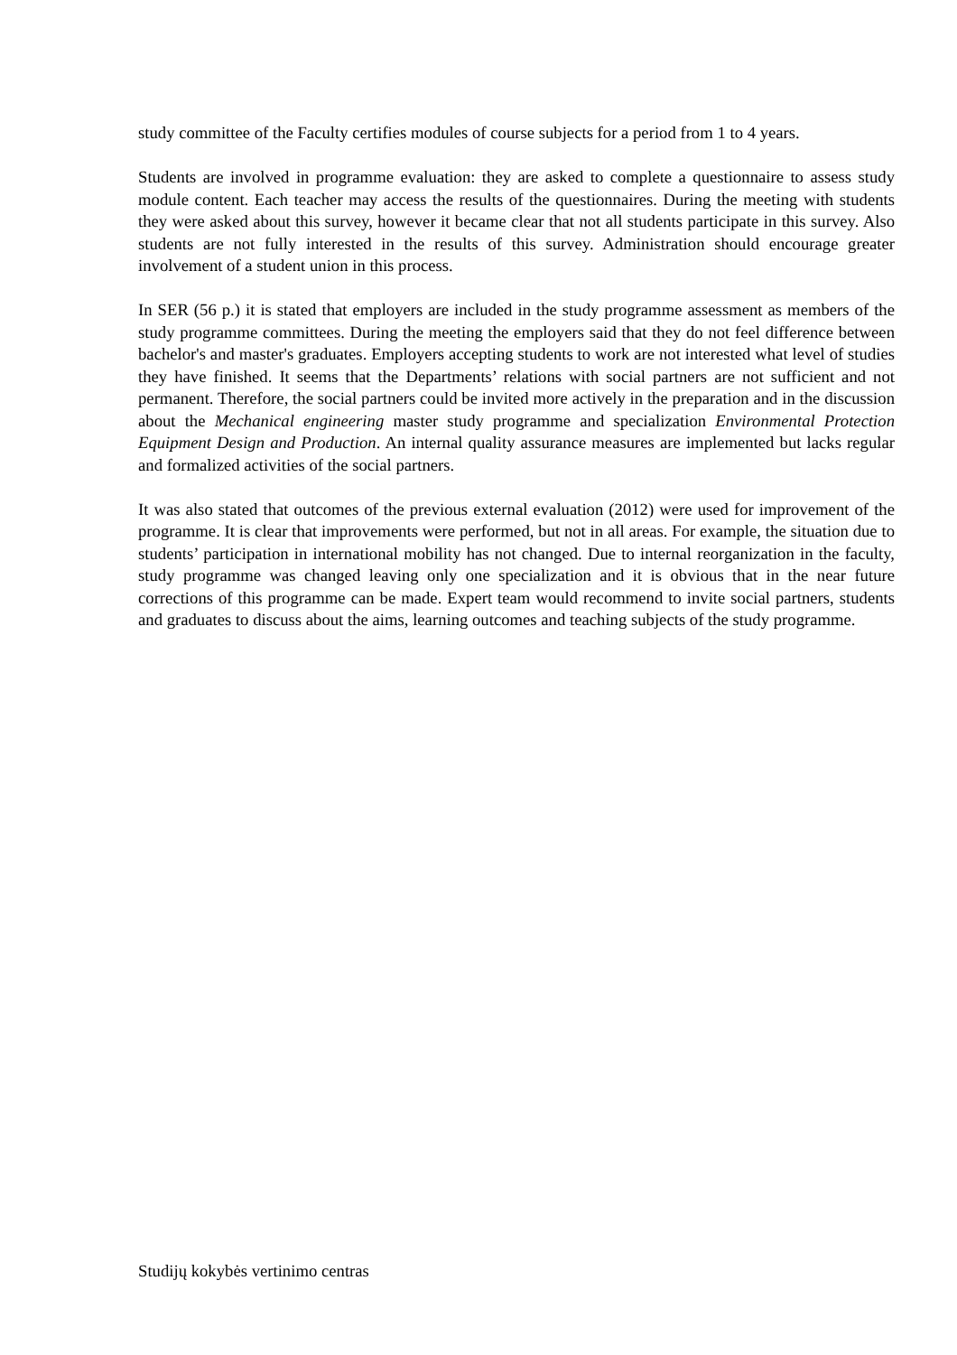study committee of the Faculty certifies modules of course subjects for a period from 1 to 4 years.
Students are involved in programme evaluation: they are asked to complete a questionnaire to assess study module content. Each teacher may access the results of the questionnaires. During the meeting with students they were asked about this survey, however it became clear that not all students participate in this survey. Also students are not fully interested in the results of this survey. Administration should encourage greater involvement of a student union in this process.
In SER (56 p.) it is stated that employers are included in the study programme assessment as members of the study programme committees. During the meeting the employers said that they do not feel difference between bachelor's and master's graduates. Employers accepting students to work are not interested what level of studies they have finished. It seems that the Departments’ relations with social partners are not sufficient and not permanent. Therefore, the social partners could be invited more actively in the preparation and in the discussion about the Mechanical engineering master study programme and specialization Environmental Protection Equipment Design and Production. An internal quality assurance measures are implemented but lacks regular and formalized activities of the social partners.
It was also stated that outcomes of the previous external evaluation (2012) were used for improvement of the programme. It is clear that improvements were performed, but not in all areas. For example, the situation due to students’ participation in international mobility has not changed. Due to internal reorganization in the faculty, study programme was changed leaving only one specialization and it is obvious that in the near future corrections of this programme can be made. Expert team would recommend to invite social partners, students and graduates to discuss about the aims, learning outcomes and teaching subjects of the study programme.
Studijų kokybės vertinimo centras